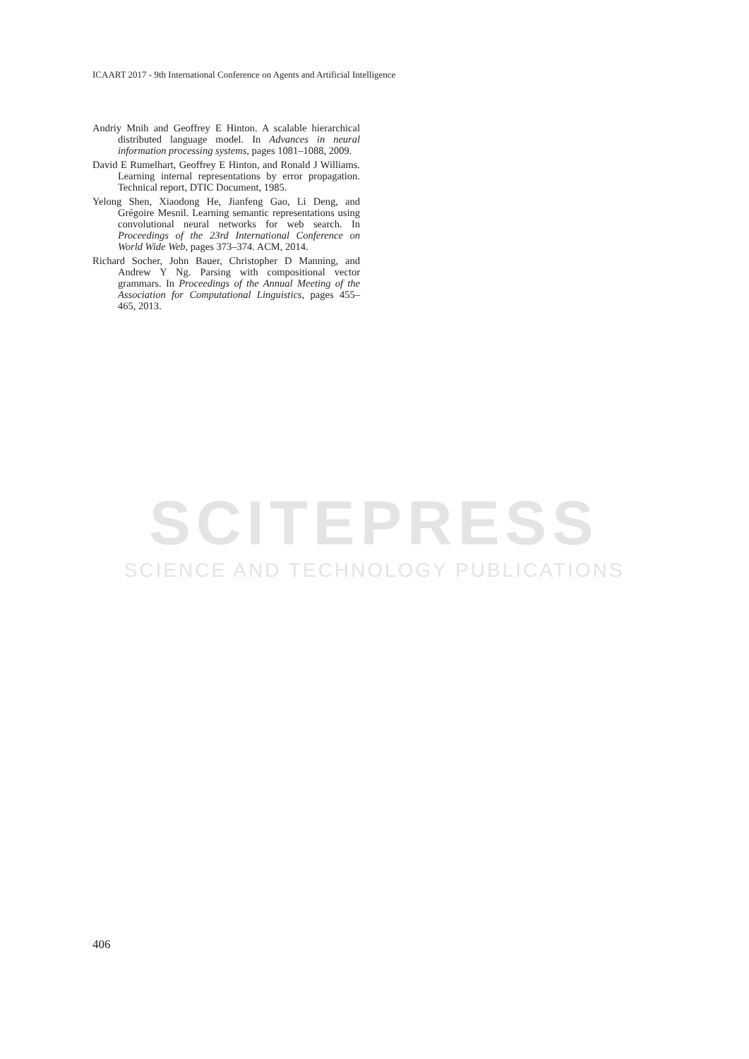ICAART 2017 - 9th International Conference on Agents and Artificial Intelligence
Andriy Mnih and Geoffrey E Hinton. A scalable hierarchical distributed language model. In Advances in neural information processing systems, pages 1081–1088, 2009.
David E Rumelhart, Geoffrey E Hinton, and Ronald J Williams. Learning internal representations by error propagation. Technical report, DTIC Document, 1985.
Yelong Shen, Xiaodong He, Jianfeng Gao, Li Deng, and Grégoire Mesnil. Learning semantic representations using convolutional neural networks for web search. In Proceedings of the 23rd International Conference on World Wide Web, pages 373–374. ACM, 2014.
Richard Socher, John Bauer, Christopher D Manning, and Andrew Y Ng. Parsing with compositional vector grammars. In Proceedings of the Annual Meeting of the Association for Computational Linguistics, pages 455–465, 2013.
SCITEPRESS
SCIENCE AND TECHNOLOGY PUBLICATIONS
406